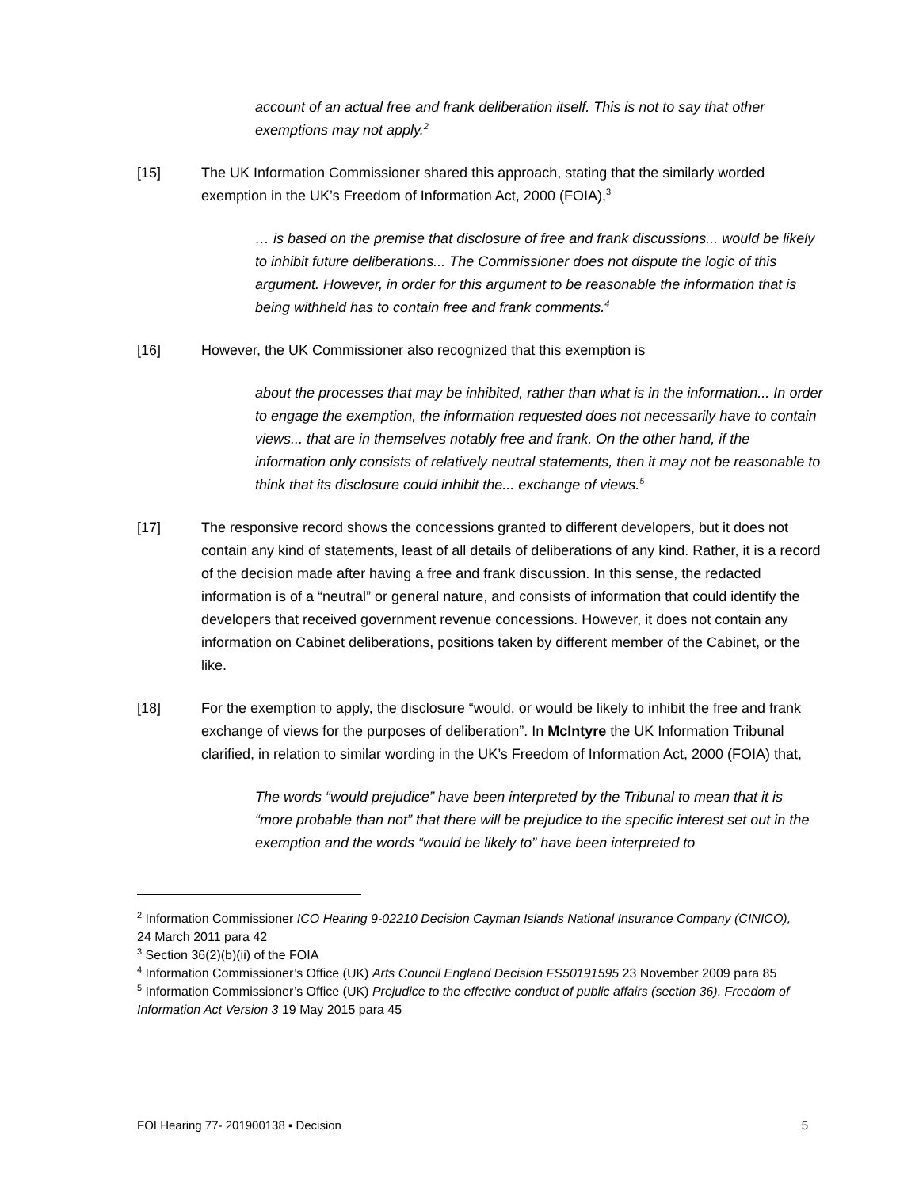account of an actual free and frank deliberation itself. This is not to say that other exemptions may not apply.<sup>2</sup>
[15] The UK Information Commissioner shared this approach, stating that the similarly worded exemption in the UK’s Freedom of Information Act, 2000 (FOIA),<sup>3</sup>
… is based on the premise that disclosure of free and frank discussions... would be likely to inhibit future deliberations... The Commissioner does not dispute the logic of this argument. However, in order for this argument to be reasonable the information that is being withheld has to contain free and frank comments.<sup>4</sup>
[16] However, the UK Commissioner also recognized that this exemption is
about the processes that may be inhibited, rather than what is in the information... In order to engage the exemption, the information requested does not necessarily have to contain views... that are in themselves notably free and frank. On the other hand, if the information only consists of relatively neutral statements, then it may not be reasonable to think that its disclosure could inhibit the... exchange of views.<sup>5</sup>
[17] The responsive record shows the concessions granted to different developers, but it does not contain any kind of statements, least of all details of deliberations of any kind. Rather, it is a record of the decision made after having a free and frank discussion. In this sense, the redacted information is of a “neutral” or general nature, and consists of information that could identify the developers that received government revenue concessions. However, it does not contain any information on Cabinet deliberations, positions taken by different member of the Cabinet, or the like.
[18] For the exemption to apply, the disclosure “would, or would be likely to inhibit the free and frank exchange of views for the purposes of deliberation”. In McIntyre the UK Information Tribunal clarified, in relation to similar wording in the UK’s Freedom of Information Act, 2000 (FOIA) that,
The words “would prejudice” have been interpreted by the Tribunal to mean that it is “more probable than not” that there will be prejudice to the specific interest set out in the exemption and the words “would be likely to” have been interpreted to
<sup>2</sup> Information Commissioner ICO Hearing 9-02210 Decision Cayman Islands National Insurance Company (CINICO), 24 March 2011 para 42
<sup>3</sup> Section 36(2)(b)(ii) of the FOIA
<sup>4</sup> Information Commissioner’s Office (UK) Arts Council England Decision FS50191595 23 November 2009 para 85
<sup>5</sup> Information Commissioner’s Office (UK) Prejudice to the effective conduct of public affairs (section 36). Freedom of Information Act Version 3 19 May 2015 para 45
FOI Hearing 77- 201900138 ▪ Decision 5